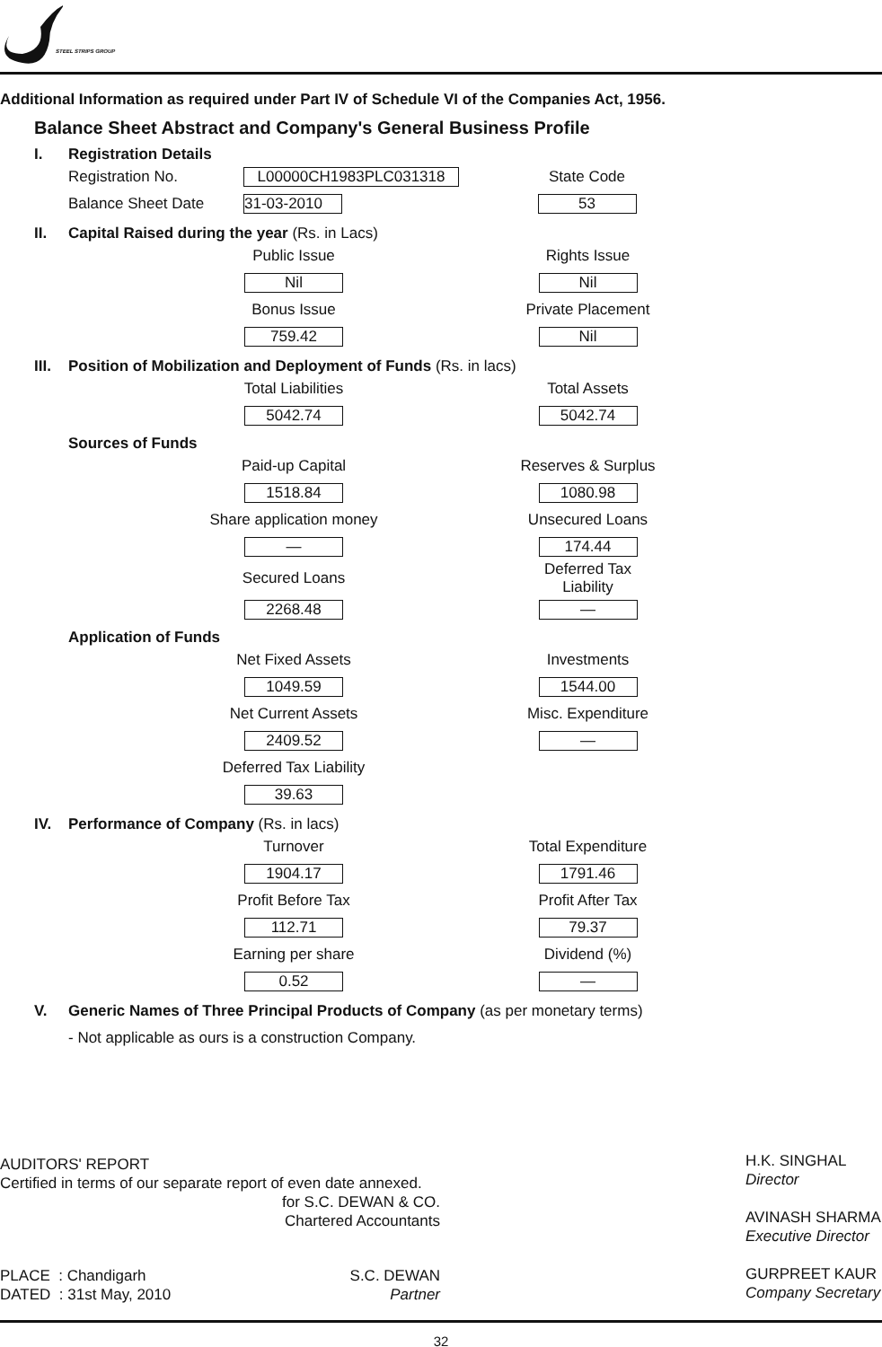STEEL STRIPS GROUP
Additional Information as required under Part IV of Schedule VI of the Companies Act, 1956.
Balance Sheet Abstract and Company's General Business Profile
I. Registration Details
| Registration No. | L00000CH1983PLC031318 | State Code |
| Balance Sheet Date | 31-03-2010 | 53 |
II. Capital Raised during the year (Rs. in Lacs)
| Public Issue | Rights Issue |
| Nil | Nil |
| Bonus Issue | Private Placement |
| 759.42 | Nil |
III. Position of Mobilization and Deployment of Funds (Rs. in lacs)
| Total Liabilities | Total Assets |
| 5042.74 | 5042.74 |
Sources of Funds
| Paid-up Capital | Reserves & Surplus |
| 1518.84 | 1080.98 |
| Share application money | Unsecured Loans |
| — | 174.44 |
| Secured Loans | Deferred Tax Liability |
| 2268.48 | — |
Application of Funds
| Net Fixed Assets | Investments |
| 1049.59 | 1544.00 |
| Net Current Assets | Misc. Expenditure |
| 2409.52 | — |
| Deferred Tax Liability | |
| 39.63 | |
IV. Performance of Company (Rs. in lacs)
| Turnover | Total Expenditure |
| 1904.17 | 1791.46 |
| Profit Before Tax | Profit After Tax |
| 112.71 | 79.37 |
| Earning per share | Dividend (%) |
| 0.52 | — |
V. Generic Names of Three Principal Products of Company (as per monetary terms)
- Not applicable as ours is a construction Company.
AUDITORS' REPORT
Certified in terms of our separate report of even date annexed.
for S.C. DEWAN & CO.
Chartered Accountants
PLACE : Chandigarh
DATED : 31st May, 2010
S.C. DEWAN
Partner
H.K. SINGHAL
Director
AVINASH SHARMA
Executive Director
GURPREET KAUR
Company Secretary
32